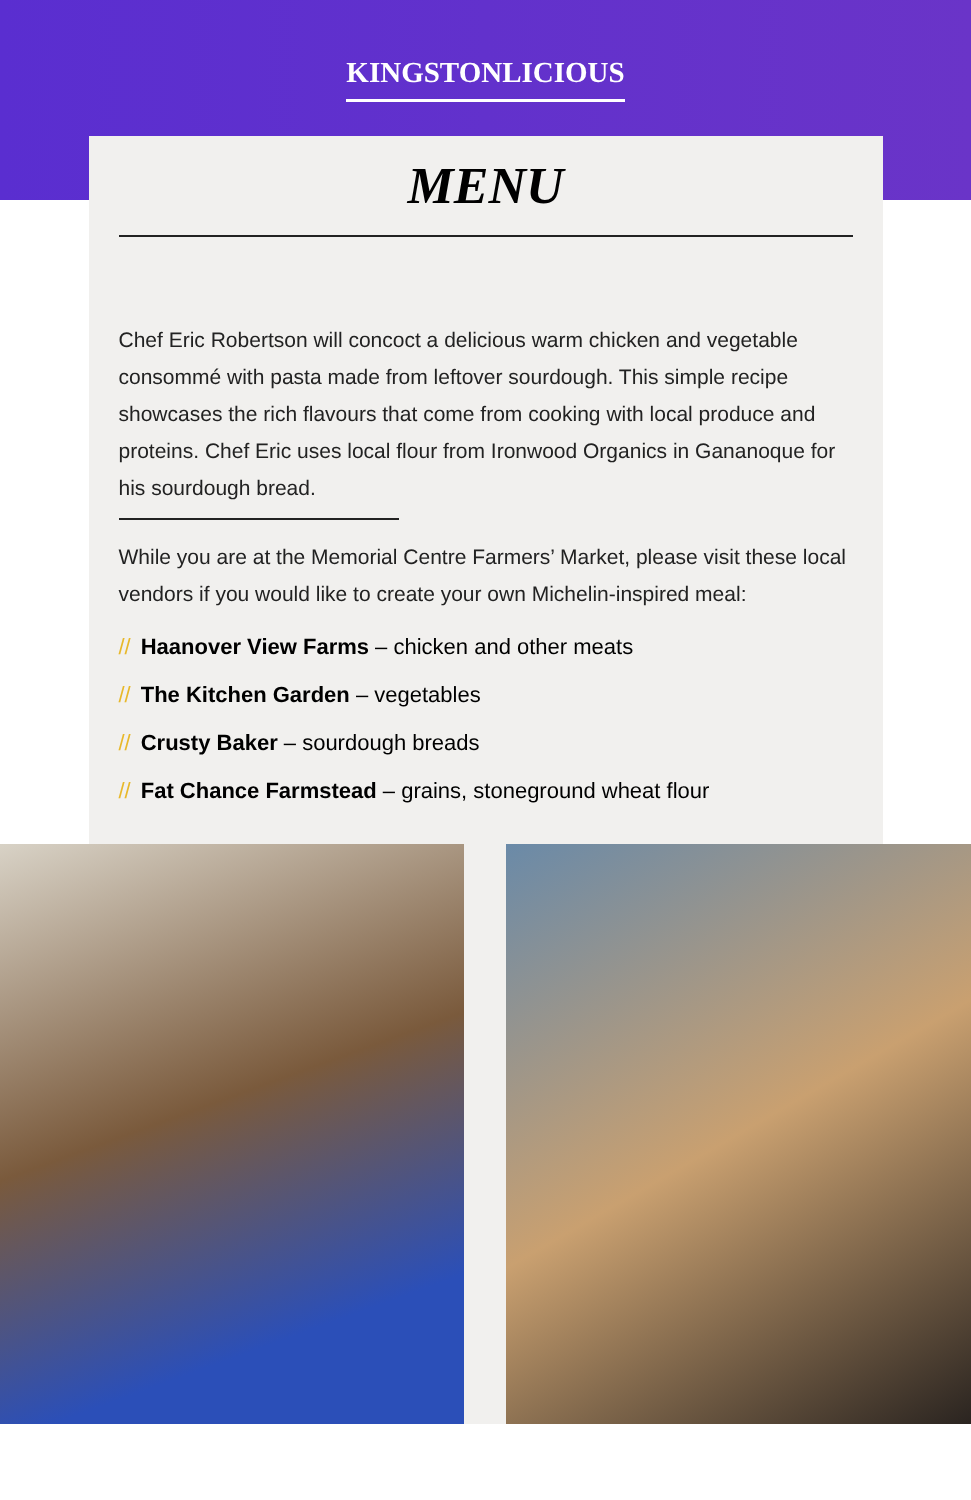KINGSTONLICIOUS
MENU
Chef Eric Robertson will concoct a delicious warm chicken and vegetable consommé with pasta made from leftover sourdough. This simple recipe showcases the rich flavours that come from cooking with local produce and proteins. Chef Eric uses local flour from Ironwood Organics in Gananoque for his sourdough bread.
While you are at the Memorial Centre Farmers’ Market, please visit these local vendors if you would like to create your own Michelin-inspired meal:
// Haanover View Farms – chicken and other meats
// The Kitchen Garden – vegetables
// Crusty Baker – sourdough breads
// Fat Chance Farmstead – grains, stoneground wheat flour